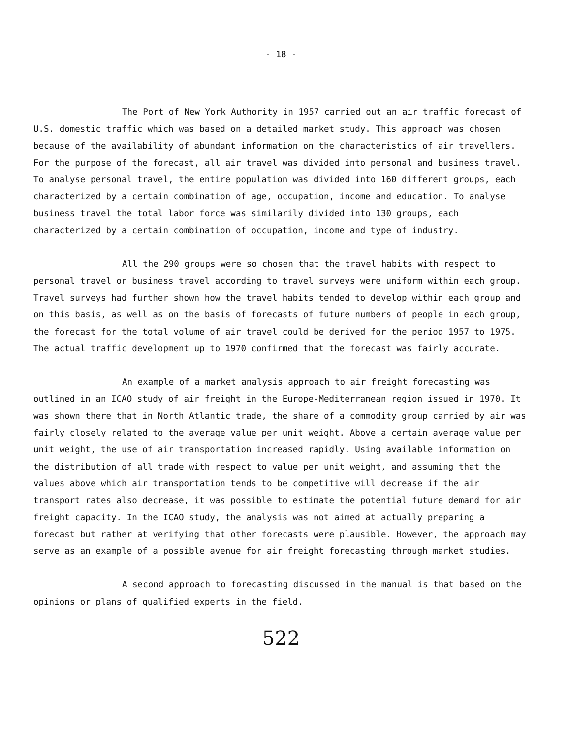- 18 -
The Port of New York Authority in 1957 carried out an air traffic forecast of U.S. domestic traffic which was based on a detailed market study. This approach was chosen because of the availability of abundant information on the characteristics of air travellers. For the purpose of the forecast, all air travel was divided into personal and business travel. To analyse personal travel, the entire population was divided into 160 different groups, each characterized by a certain combination of age, occupation, income and education. To analyse business travel the total labor force was similarily divided into 130 groups, each characterized by a certain combination of occupation, income and type of industry.
All the 290 groups were so chosen that the travel habits with respect to personal travel or business travel according to travel surveys were uniform within each group. Travel surveys had further shown how the travel habits tended to develop within each group and on this basis, as well as on the basis of forecasts of future numbers of people in each group, the forecast for the total volume of air travel could be derived for the period 1957 to 1975. The actual traffic development up to 1970 confirmed that the forecast was fairly accurate.
An example of a market analysis approach to air freight forecasting was outlined in an ICAO study of air freight in the Europe-Mediterranean region issued in 1970. It was shown there that in North Atlantic trade, the share of a commodity group carried by air was fairly closely related to the average value per unit weight. Above a certain average value per unit weight, the use of air transportation increased rapidly. Using available information on the distribution of all trade with respect to value per unit weight, and assuming that the values above which air transportation tends to be competitive will decrease if the air transport rates also decrease, it was possible to estimate the potential future demand for air freight capacity. In the ICAO study, the analysis was not aimed at actually preparing a forecast but rather at verifying that other forecasts were plausible. However, the approach may serve as an example of a possible avenue for air freight forecasting through market studies.
A second approach to forecasting discussed in the manual is that based on the opinions or plans of qualified experts in the field.
522